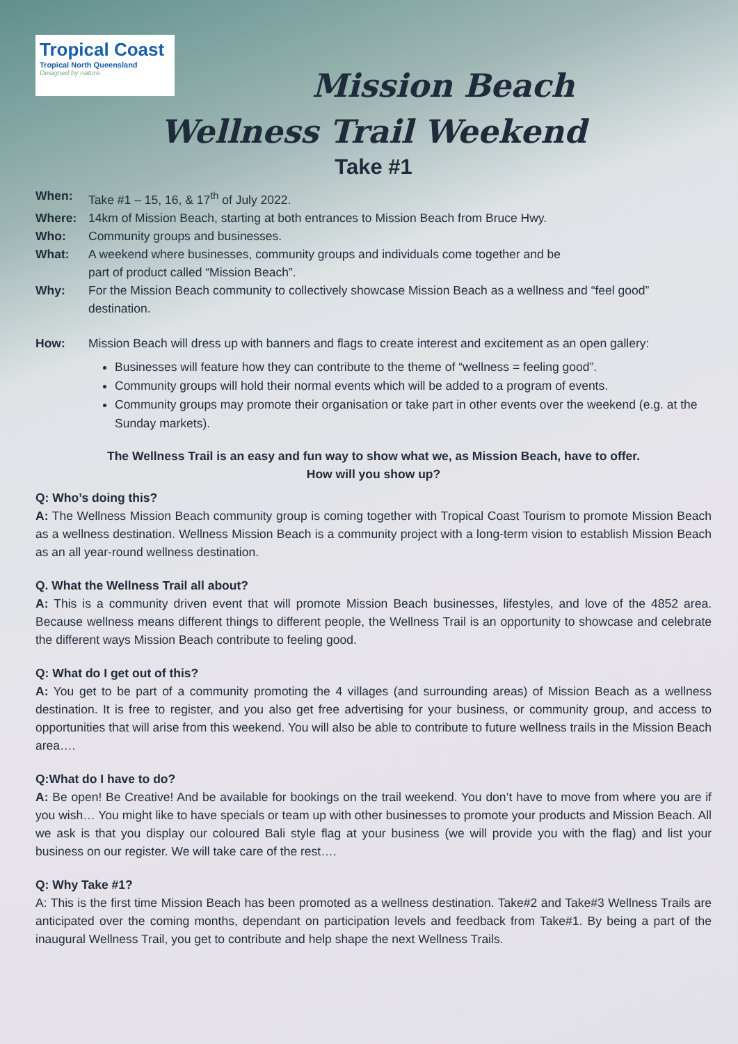Tropical Coast
Tropical North Queensland
Designed by nature
Mission Beach
Wellness Trail Weekend
Take #1
When: Take #1 – 15, 16, & 17<sup>th</sup> of July 2022.
Where: 14km of Mission Beach, starting at both entrances to Mission Beach from Bruce Hwy.
Who: Community groups and businesses.
What: A weekend where businesses, community groups and individuals come together and be
part of product called “Mission Beach”.
Why: For the Mission Beach community to collectively showcase Mission Beach as a wellness and “feel good” destination.
How: Mission Beach will dress up with banners and flags to create interest and excitement as an open gallery:
Businesses will feature how they can contribute to the theme of “wellness = feeling good”.
Community groups will hold their normal events which will be added to a program of events.
Community groups may promote their organisation or take part in other events over the weekend (e.g. at the Sunday markets).
The Wellness Trail is an easy and fun way to show what we, as Mission Beach, have to offer.
How will you show up?
Q: Who’s doing this?
A: The Wellness Mission Beach community group is coming together with Tropical Coast Tourism to promote Mission Beach as a wellness destination. Wellness Mission Beach is a community project with a long-term vision to establish Mission Beach as an all year-round wellness destination.
Q. What the Wellness Trail all about?
A: This is a community driven event that will promote Mission Beach businesses, lifestyles, and love of the 4852 area. Because wellness means different things to different people, the Wellness Trail is an opportunity to showcase and celebrate the different ways Mission Beach contribute to feeling good.
Q: What do I get out of this?
A: You get to be part of a community promoting the 4 villages (and surrounding areas) of Mission Beach as a wellness destination. It is free to register, and you also get free advertising for your business, or community group, and access to opportunities that will arise from this weekend. You will also be able to contribute to future wellness trails in the Mission Beach area….
Q:What do I have to do?
A: Be open! Be Creative! And be available for bookings on the trail weekend. You don’t have to move from where you are if you wish… You might like to have specials or team up with other businesses to promote your products and Mission Beach. All we ask is that you display our coloured Bali style flag at your business (we will provide you with the flag) and list your business on our register. We will take care of the rest….
Q: Why Take #1?
A: This is the first time Mission Beach has been promoted as a wellness destination. Take#2 and Take#3 Wellness Trails are anticipated over the coming months, dependant on participation levels and feedback from Take#1. By being a part of the inaugural Wellness Trail, you get to contribute and help shape the next Wellness Trails.